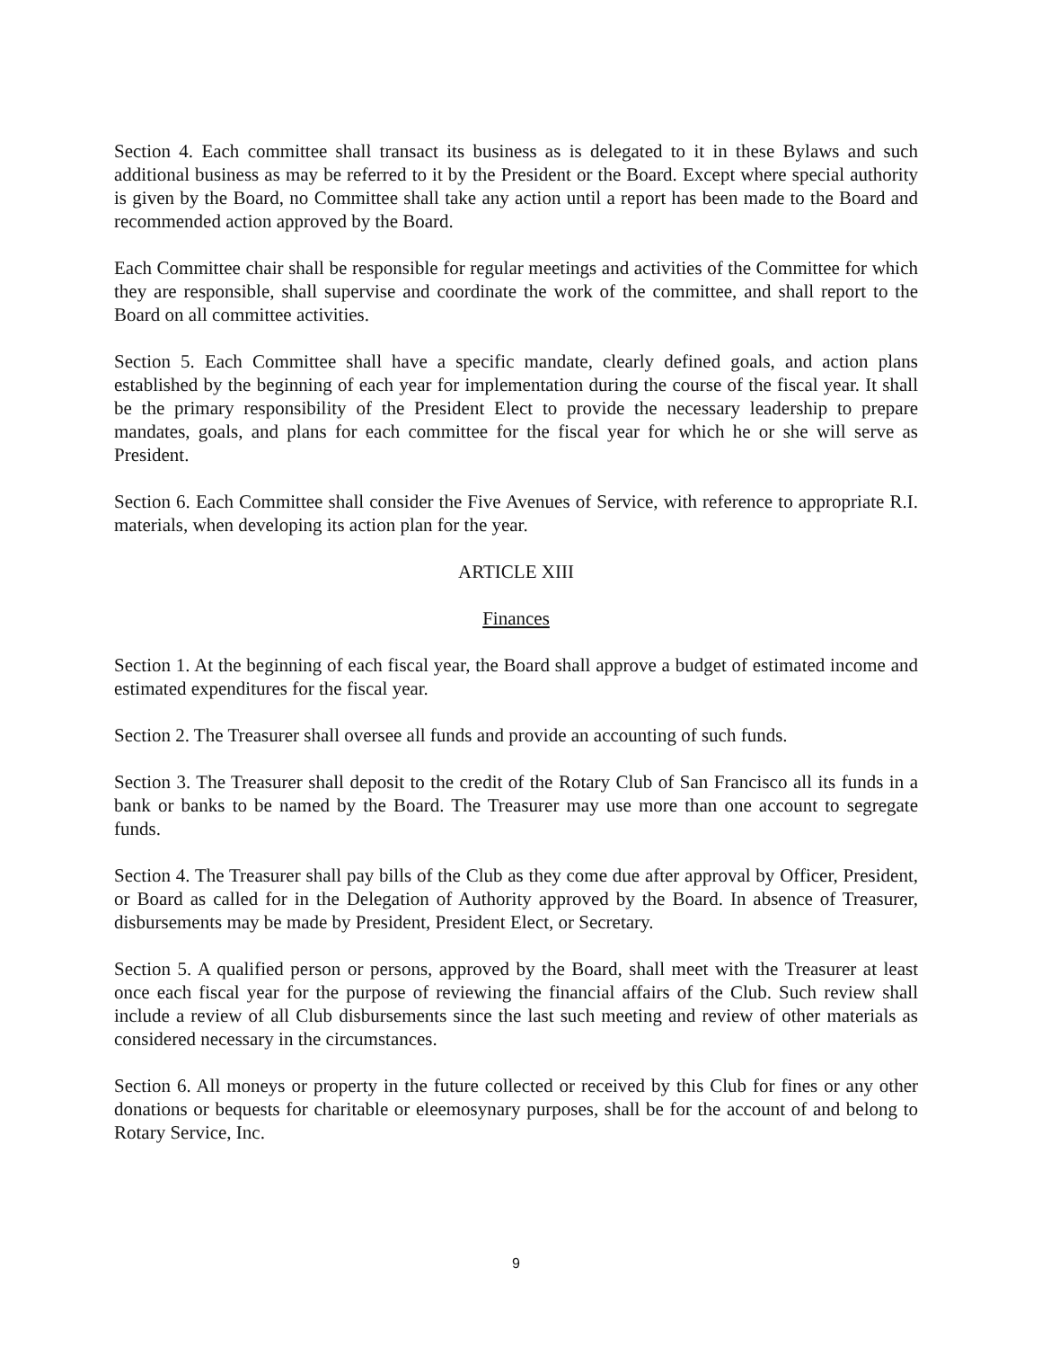Section 4. Each committee shall transact its business as is delegated to it in these Bylaws and such additional business as may be referred to it by the President or the Board. Except where special authority is given by the Board, no Committee shall take any action until a report has been made to the Board and recommended action approved by the Board.
Each Committee chair shall be responsible for regular meetings and activities of the Committee for which they are responsible, shall supervise and coordinate the work of the committee, and shall report to the Board on all committee activities.
Section 5. Each Committee shall have a specific mandate, clearly defined goals, and action plans established by the beginning of each year for implementation during the course of the fiscal year. It shall be the primary responsibility of the President Elect to provide the necessary leadership to prepare mandates, goals, and plans for each committee for the fiscal year for which he or she will serve as President.
Section 6. Each Committee shall consider the Five Avenues of Service, with reference to appropriate R.I. materials, when developing its action plan for the year.
ARTICLE XIII
Finances
Section 1. At the beginning of each fiscal year, the Board shall approve a budget of estimated income and estimated expenditures for the fiscal year.
Section 2. The Treasurer shall oversee all funds and provide an accounting of such funds.
Section 3. The Treasurer shall deposit to the credit of the Rotary Club of San Francisco all its funds in a bank or banks to be named by the Board. The Treasurer may use more than one account to segregate funds.
Section 4. The Treasurer shall pay bills of the Club as they come due after approval by Officer, President, or Board as called for in the Delegation of Authority approved by the Board. In absence of Treasurer, disbursements may be made by President, President Elect, or Secretary.
Section 5. A qualified person or persons, approved by the Board, shall meet with the Treasurer at least once each fiscal year for the purpose of reviewing the financial affairs of the Club. Such review shall include a review of all Club disbursements since the last such meeting and review of other materials as considered necessary in the circumstances.
Section 6. All moneys or property in the future collected or received by this Club for fines or any other donations or bequests for charitable or eleemosynary purposes, shall be for the account of and belong to Rotary Service, Inc.
9